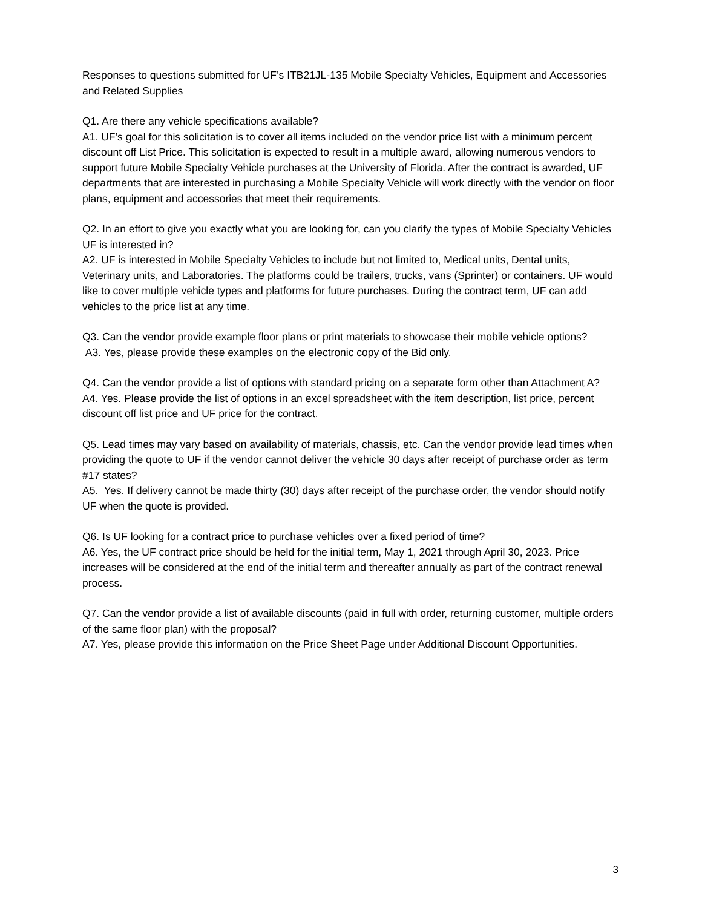Responses to questions submitted for UF’s ITB21JL-135 Mobile Specialty Vehicles, Equipment and Accessories and Related Supplies
Q1. Are there any vehicle specifications available?
A1. UF’s goal for this solicitation is to cover all items included on the vendor price list with a minimum percent discount off List Price. This solicitation is expected to result in a multiple award, allowing numerous vendors to support future Mobile Specialty Vehicle purchases at the University of Florida. After the contract is awarded, UF departments that are interested in purchasing a Mobile Specialty Vehicle will work directly with the vendor on floor plans, equipment and accessories that meet their requirements.
Q2. In an effort to give you exactly what you are looking for, can you clarify the types of Mobile Specialty Vehicles UF is interested in?
A2. UF is interested in Mobile Specialty Vehicles to include but not limited to, Medical units, Dental units, Veterinary units, and Laboratories. The platforms could be trailers, trucks, vans (Sprinter) or containers. UF would like to cover multiple vehicle types and platforms for future purchases. During the contract term, UF can add vehicles to the price list at any time.
Q3. Can the vendor provide example floor plans or print materials to showcase their mobile vehicle options?
A3. Yes, please provide these examples on the electronic copy of the Bid only.
Q4. Can the vendor provide a list of options with standard pricing on a separate form other than Attachment A?
A4. Yes. Please provide the list of options in an excel spreadsheet with the item description, list price, percent discount off list price and UF price for the contract.
Q5. Lead times may vary based on availability of materials, chassis, etc. Can the vendor provide lead times when providing the quote to UF if the vendor cannot deliver the vehicle 30 days after receipt of purchase order as term #17 states?
A5. Yes. If delivery cannot be made thirty (30) days after receipt of the purchase order, the vendor should notify UF when the quote is provided.
Q6. Is UF looking for a contract price to purchase vehicles over a fixed period of time?
A6. Yes, the UF contract price should be held for the initial term, May 1, 2021 through April 30, 2023. Price increases will be considered at the end of the initial term and thereafter annually as part of the contract renewal process.
Q7. Can the vendor provide a list of available discounts (paid in full with order, returning customer, multiple orders of the same floor plan) with the proposal?
A7. Yes, please provide this information on the Price Sheet Page under Additional Discount Opportunities.
3